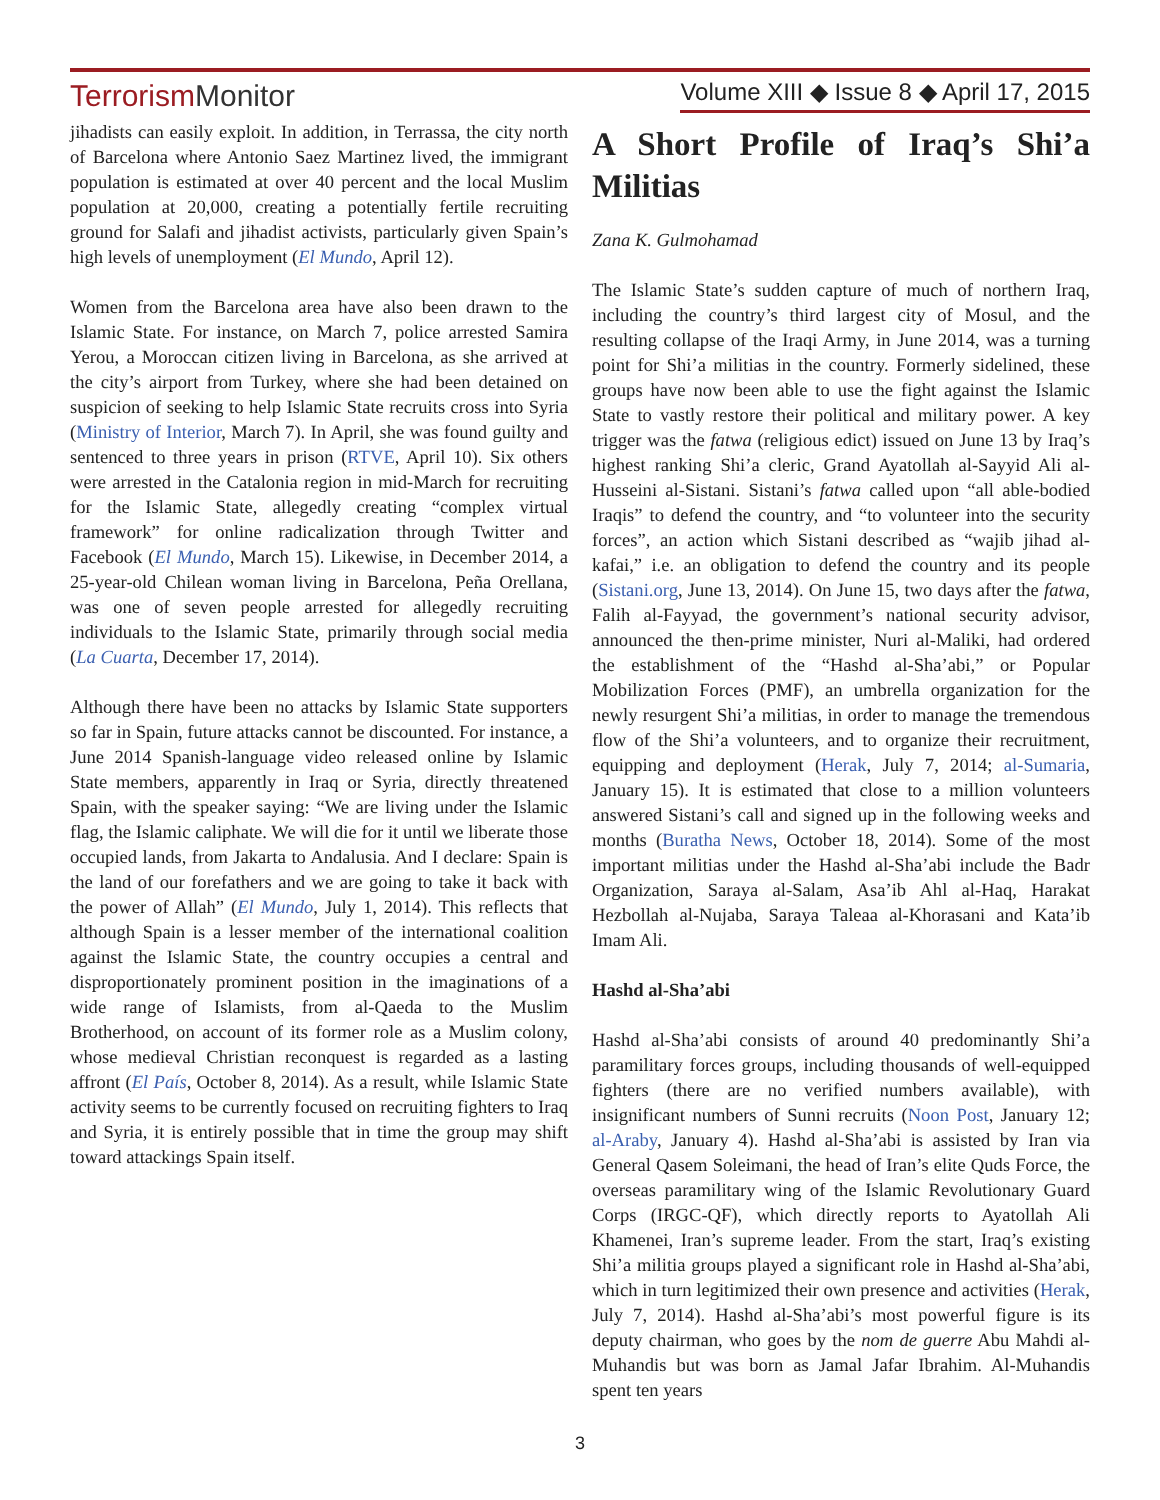Terrorism Monitor
Volume XIII ◆ Issue 8 ◆ April 17, 2015
jihadists can easily exploit. In addition, in Terrassa, the city north of Barcelona where Antonio Saez Martinez lived, the immigrant population is estimated at over 40 percent and the local Muslim population at 20,000, creating a potentially fertile recruiting ground for Salafi and jihadist activists, particularly given Spain’s high levels of unemployment (El Mundo, April 12).
Women from the Barcelona area have also been drawn to the Islamic State. For instance, on March 7, police arrested Samira Yerou, a Moroccan citizen living in Barcelona, as she arrived at the city’s airport from Turkey, where she had been detained on suspicion of seeking to help Islamic State recruits cross into Syria (Ministry of Interior, March 7). In April, she was found guilty and sentenced to three years in prison (RTVE, April 10). Six others were arrested in the Catalonia region in mid-March for recruiting for the Islamic State, allegedly creating “complex virtual framework” for online radicalization through Twitter and Facebook (El Mundo, March 15). Likewise, in December 2014, a 25-year-old Chilean woman living in Barcelona, Peña Orellana, was one of seven people arrested for allegedly recruiting individuals to the Islamic State, primarily through social media (La Cuarta, December 17, 2014).
Although there have been no attacks by Islamic State supporters so far in Spain, future attacks cannot be discounted. For instance, a June 2014 Spanish-language video released online by Islamic State members, apparently in Iraq or Syria, directly threatened Spain, with the speaker saying: “We are living under the Islamic flag, the Islamic caliphate. We will die for it until we liberate those occupied lands, from Jakarta to Andalusia. And I declare: Spain is the land of our forefathers and we are going to take it back with the power of Allah” (El Mundo, July 1, 2014). This reflects that although Spain is a lesser member of the international coalition against the Islamic State, the country occupies a central and disproportionately prominent position in the imaginations of a wide range of Islamists, from al-Qaeda to the Muslim Brotherhood, on account of its former role as a Muslim colony, whose medieval Christian reconquest is regarded as a lasting affront (El País, October 8, 2014). As a result, while Islamic State activity seems to be currently focused on recruiting fighters to Iraq and Syria, it is entirely possible that in time the group may shift toward attackings Spain itself.
A Short Profile of Iraq’s Shi’a Militias
Zana K. Gulmohamad
The Islamic State’s sudden capture of much of northern Iraq, including the country’s third largest city of Mosul, and the resulting collapse of the Iraqi Army, in June 2014, was a turning point for Shi’a militias in the country. Formerly sidelined, these groups have now been able to use the fight against the Islamic State to vastly restore their political and military power. A key trigger was the fatwa (religious edict) issued on June 13 by Iraq’s highest ranking Shi’a cleric, Grand Ayatollah al-Sayyid Ali al-Husseini al-Sistani. Sistani’s fatwa called upon “all able-bodied Iraqis” to defend the country, and “to volunteer into the security forces”, an action which Sistani described as “wajib jihad al-kafai,” i.e. an obligation to defend the country and its people (Sistani.org, June 13, 2014). On June 15, two days after the fatwa, Falih al-Fayyad, the government’s national security advisor, announced the then-prime minister, Nuri al-Maliki, had ordered the establishment of the “Hashd al-Sha’abi,” or Popular Mobilization Forces (PMF), an umbrella organization for the newly resurgent Shi’a militias, in order to manage the tremendous flow of the Shi’a volunteers, and to organize their recruitment, equipping and deployment (Herak, July 7, 2014; al-Sumaria, January 15). It is estimated that close to a million volunteers answered Sistani’s call and signed up in the following weeks and months (Buratha News, October 18, 2014). Some of the most important militias under the Hashd al-Sha’abi include the Badr Organization, Saraya al-Salam, Asa’ib Ahl al-Haq, Harakat Hezbollah al-Nujaba, Saraya Taleaa al-Khorasani and Kata’ib Imam Ali.
Hashd al-Sha’abi
Hashd al-Sha’abi consists of around 40 predominantly Shi’a paramilitary forces groups, including thousands of well-equipped fighters (there are no verified numbers available), with insignificant numbers of Sunni recruits (Noon Post, January 12; al-Araby, January 4). Hashd al-Sha’abi is assisted by Iran via General Qasem Soleimani, the head of Iran’s elite Quds Force, the overseas paramilitary wing of the Islamic Revolutionary Guard Corps (IRGC-QF), which directly reports to Ayatollah Ali Khamenei, Iran’s supreme leader. From the start, Iraq’s existing Shi’a militia groups played a significant role in Hashd al-Sha’abi, which in turn legitimized their own presence and activities (Herak, July 7, 2014). Hashd al-Sha’abi’s most powerful figure is its deputy chairman, who goes by the nom de guerre Abu Mahdi al-Muhandis but was born as Jamal Jafar Ibrahim. Al-Muhandis spent ten years
3